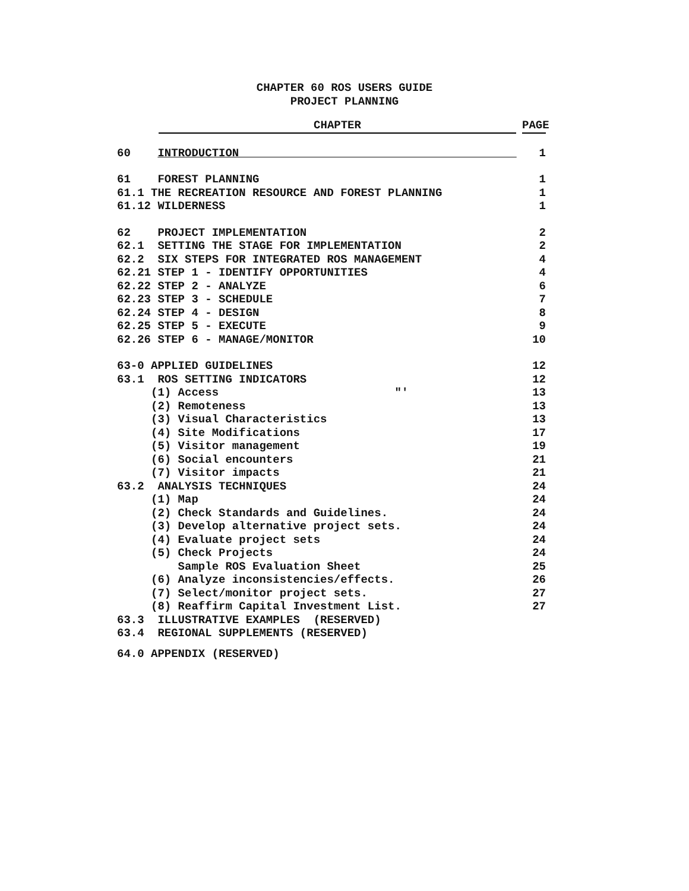CHAPTER 60 ROS USERS GUIDE
PROJECT PLANNING
CHAPTER PAGE
60 INTRODUCTION 1
61 FOREST PLANNING 1
61.1 THE RECREATION RESOURCE AND FOREST PLANNING 1
61.12 WILDERNESS 1
62 PROJECT IMPLEMENTATION 2
62.1 SETTING THE STAGE FOR IMPLEMENTATION 2
62.2 SIX STEPS FOR INTEGRATED ROS MANAGEMENT 4
62.21 STEP 1 - IDENTIFY OPPORTUNITIES 4
62.22 STEP 2 - ANALYZE 6
62.23 STEP 3 - SCHEDULE 7
62.24 STEP 4 - DESIGN 8
62.25 STEP 5 - EXECUTE 9
62.26 STEP 6 - MANAGE/MONITOR 10
63-0 APPLIED GUIDELINES 12
63.1 ROS SETTING INDICATORS 12
(1) Access ″′ 13
(2) Remoteness 13
(3) Visual Characteristics 13
(4) Site Modifications 17
(5) Visitor management 19
(6) Social encounters 21
(7) Visitor impacts 21
63.2 ANALYSIS TECHNIQUES 24
(1) Map 24
(2) Check Standards and Guidelines. 24
(3) Develop alternative project sets. 24
(4) Evaluate project sets 24
(5) Check Projects 24
Sample ROS Evaluation Sheet 25
(6) Analyze inconsistencies/effects. 26
(7) Select/monitor project sets. 27
(8) Reaffirm Capital Investment List. 27
63.3 ILLUSTRATIVE EXAMPLES (RESERVED)
63.4 REGIONAL SUPPLEMENTS (RESERVED)
64.0 APPENDIX (RESERVED)